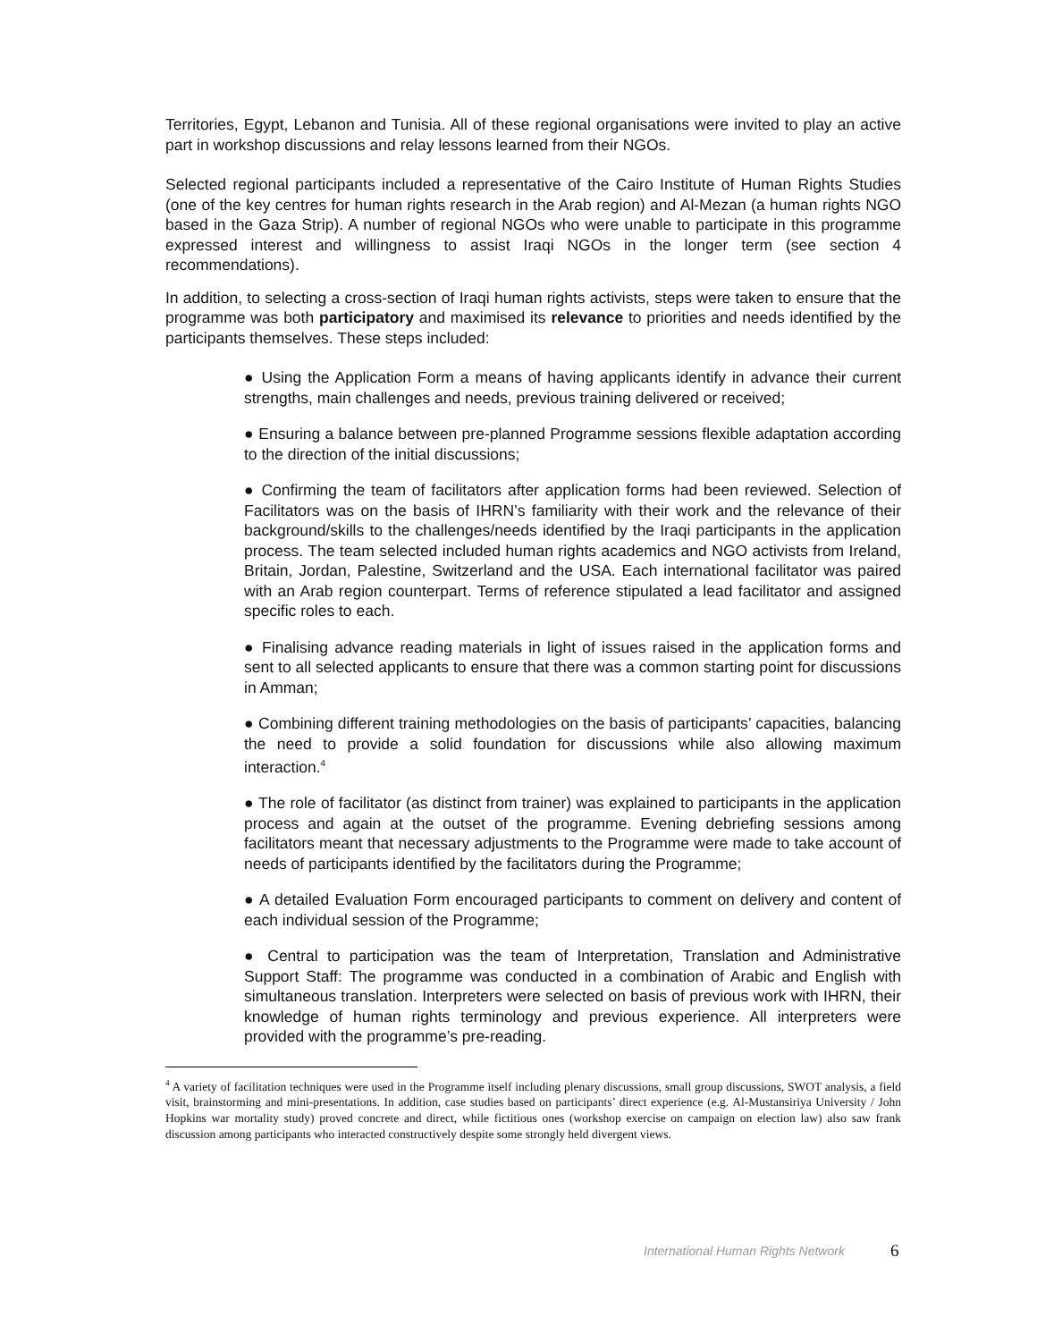Territories, Egypt, Lebanon and Tunisia. All of these regional organisations were invited to play an active part in workshop discussions and relay lessons learned from their NGOs.
Selected regional participants included a representative of the Cairo Institute of Human Rights Studies (one of the key centres for human rights research in the Arab region) and Al-Mezan (a human rights NGO based in the Gaza Strip). A number of regional NGOs who were unable to participate in this programme expressed interest and willingness to assist Iraqi NGOs in the longer term (see section 4 recommendations).
In addition, to selecting a cross-section of Iraqi human rights activists, steps were taken to ensure that the programme was both participatory and maximised its relevance to priorities and needs identified by the participants themselves. These steps included:
● Using the Application Form a means of having applicants identify in advance their current strengths, main challenges and needs, previous training delivered or received;
● Ensuring a balance between pre-planned Programme sessions flexible adaptation according to the direction of the initial discussions;
● Confirming the team of facilitators after application forms had been reviewed. Selection of Facilitators was on the basis of IHRN’s familiarity with their work and the relevance of their background/skills to the challenges/needs identified by the Iraqi participants in the application process. The team selected included human rights academics and NGO activists from Ireland, Britain, Jordan, Palestine, Switzerland and the USA. Each international facilitator was paired with an Arab region counterpart. Terms of reference stipulated a lead facilitator and assigned specific roles to each.
● Finalising advance reading materials in light of issues raised in the application forms and sent to all selected applicants to ensure that there was a common starting point for discussions in Amman;
● Combining different training methodologies on the basis of participants’ capacities, balancing the need to provide a solid foundation for discussions while also allowing maximum interaction.<sup>4</sup>
● The role of facilitator (as distinct from trainer) was explained to participants in the application process and again at the outset of the programme. Evening debriefing sessions among facilitators meant that necessary adjustments to the Programme were made to take account of needs of participants identified by the facilitators during the Programme;
● A detailed Evaluation Form encouraged participants to comment on delivery and content of each individual session of the Programme;
● Central to participation was the team of Interpretation, Translation and Administrative Support Staff: The programme was conducted in a combination of Arabic and English with simultaneous translation. Interpreters were selected on basis of previous work with IHRN, their knowledge of human rights terminology and previous experience. All interpreters were provided with the programme’s pre-reading.
<sup>4</sup> A variety of facilitation techniques were used in the Programme itself including plenary discussions, small group discussions, SWOT analysis, a field visit, brainstorming and mini-presentations. In addition, case studies based on participants’ direct experience (e.g. Al-Mustansiriya University / John Hopkins war mortality study) proved concrete and direct, while fictitious ones (workshop exercise on campaign on election law) also saw frank discussion among participants who interacted constructively despite some strongly held divergent views.
International Human Rights Network
6